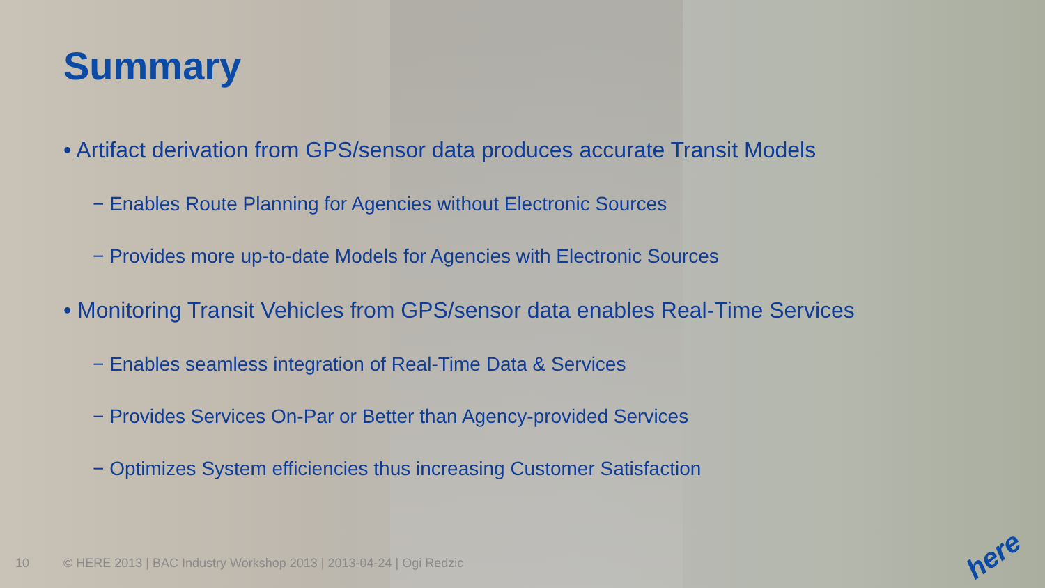Summary
• Artifact derivation from GPS/sensor data produces accurate Transit Models
− Enables Route Planning for Agencies without Electronic Sources
− Provides more up-to-date Models for Agencies with Electronic Sources
• Monitoring Transit Vehicles from GPS/sensor data enables Real-Time Services
− Enables seamless integration of Real-Time Data & Services
− Provides Services On-Par or Better than Agency-provided Services
− Optimizes System efficiencies thus increasing Customer Satisfaction
10 © HERE 2013 | BAC Industry Workshop 2013 | 2013-04-24 | Ogi Redzic
here